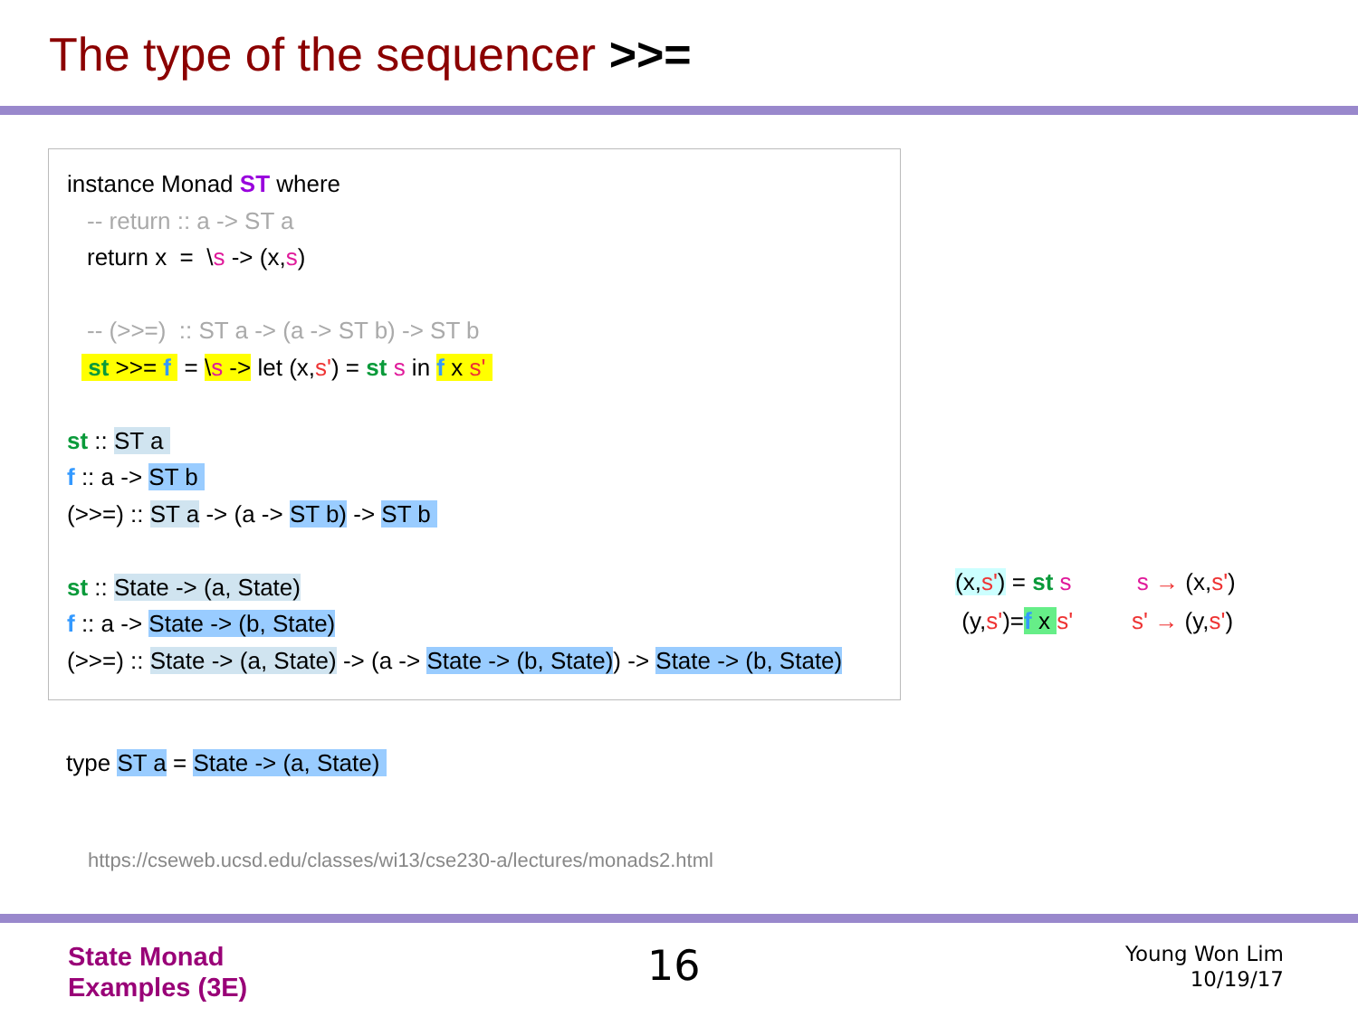The type of the sequencer >>=
instance Monad ST where
-- return :: a -> ST a
return x = \s -> (x,s)
-- (>>=) :: ST a -> (a -> ST b) -> ST b
st >>= f = \s -> let (x,s') = st s in f x s'
st :: ST a
f :: a -> ST b
(>>=) :: ST a -> (a -> ST b) -> ST b
st :: State -> (a, State)
f :: a -> State -> (b, State)
(>>=) :: State -> (a, State) -> (a -> State -> (b, State)) -> State -> (b, State)
(x,s') = st s s → (x,s') (y,s')=f x s' s' → (y,s')
type ST a = State -> (a, State)
https://cseweb.ucsd.edu/classes/wi13/cse230-a/lectures/monads2.html
State Monad
Examples (3E)
16
Young Won Lim
10/19/17